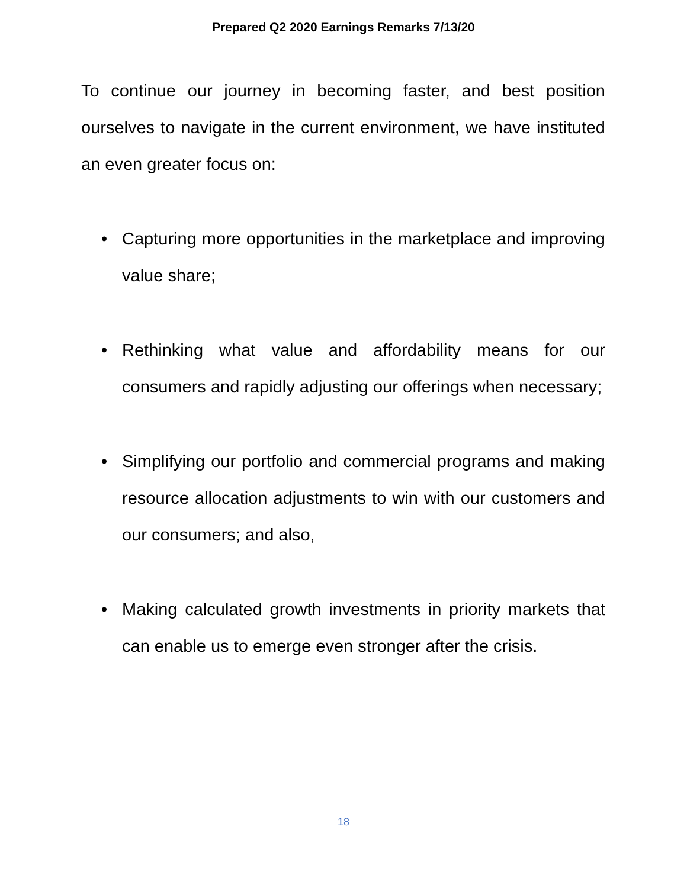Prepared Q2 2020 Earnings Remarks 7/13/20
To continue our journey in becoming faster, and best position ourselves to navigate in the current environment, we have instituted an even greater focus on:
• Capturing more opportunities in the marketplace and improving value share;
• Rethinking what value and affordability means for our consumers and rapidly adjusting our offerings when necessary;
• Simplifying our portfolio and commercial programs and making resource allocation adjustments to win with our customers and our consumers; and also,
• Making calculated growth investments in priority markets that can enable us to emerge even stronger after the crisis.
18